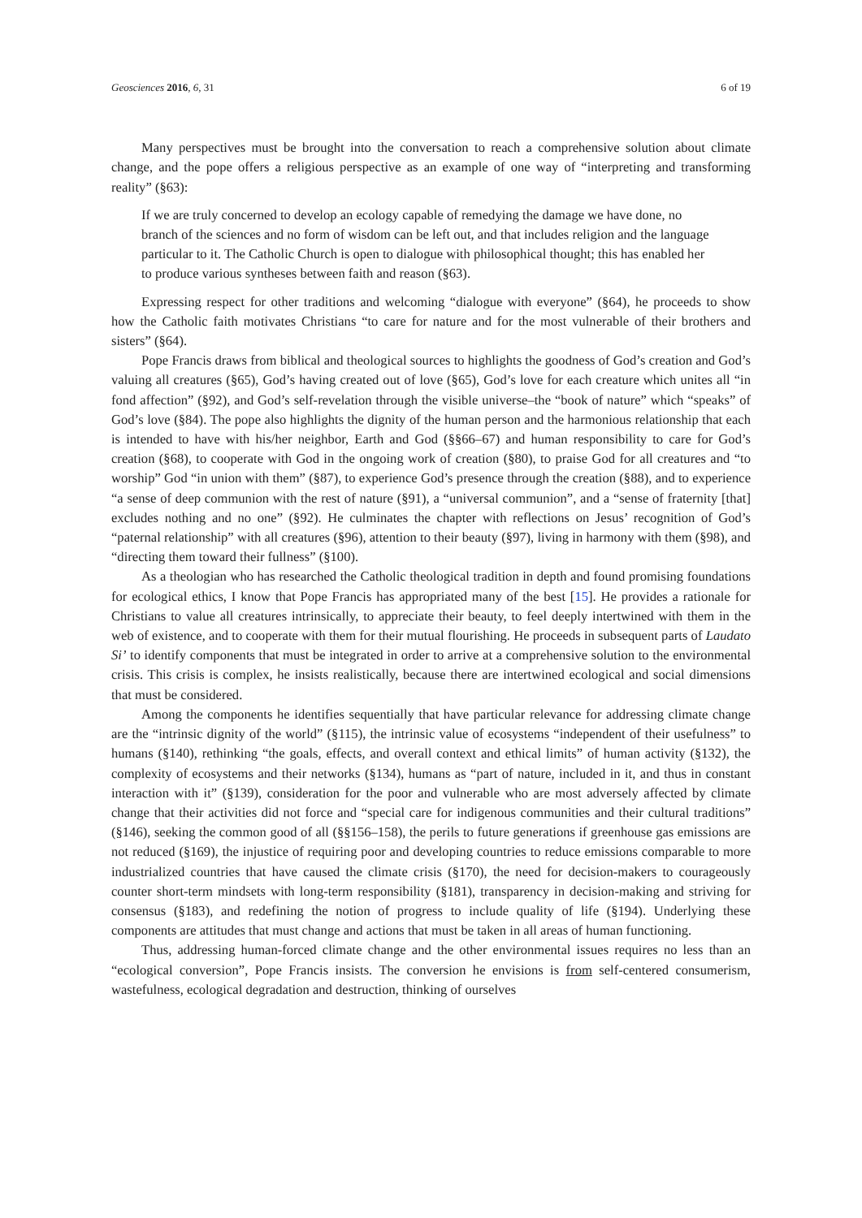Geosciences 2016, 6, 31 6 of 19
Many perspectives must be brought into the conversation to reach a comprehensive solution about climate change, and the pope offers a religious perspective as an example of one way of “interpreting and transforming reality” (§63):
If we are truly concerned to develop an ecology capable of remedying the damage we have done, no branch of the sciences and no form of wisdom can be left out, and that includes religion and the language particular to it. The Catholic Church is open to dialogue with philosophical thought; this has enabled her to produce various syntheses between faith and reason (§63).
Expressing respect for other traditions and welcoming “dialogue with everyone” (§64), he proceeds to show how the Catholic faith motivates Christians “to care for nature and for the most vulnerable of their brothers and sisters” (§64).
Pope Francis draws from biblical and theological sources to highlights the goodness of God’s creation and God’s valuing all creatures (§65), God’s having created out of love (§65), God’s love for each creature which unites all “in fond affection” (§92), and God’s self-revelation through the visible universe–the “book of nature” which “speaks” of God’s love (§84). The pope also highlights the dignity of the human person and the harmonious relationship that each is intended to have with his/her neighbor, Earth and God (§§66–67) and human responsibility to care for God’s creation (§68), to cooperate with God in the ongoing work of creation (§80), to praise God for all creatures and “to worship” God “in union with them” (§87), to experience God’s presence through the creation (§88), and to experience “a sense of deep communion with the rest of nature (§91), a “universal communion”, and a “sense of fraternity [that] excludes nothing and no one” (§92). He culminates the chapter with reflections on Jesus’ recognition of God’s “paternal relationship” with all creatures (§96), attention to their beauty (§97), living in harmony with them (§98), and “directing them toward their fullness” (§100).
As a theologian who has researched the Catholic theological tradition in depth and found promising foundations for ecological ethics, I know that Pope Francis has appropriated many of the best [15]. He provides a rationale for Christians to value all creatures intrinsically, to appreciate their beauty, to feel deeply intertwined with them in the web of existence, and to cooperate with them for their mutual flourishing. He proceeds in subsequent parts of Laudato Si’ to identify components that must be integrated in order to arrive at a comprehensive solution to the environmental crisis. This crisis is complex, he insists realistically, because there are intertwined ecological and social dimensions that must be considered.
Among the components he identifies sequentially that have particular relevance for addressing climate change are the “intrinsic dignity of the world” (§115), the intrinsic value of ecosystems “independent of their usefulness” to humans (§140), rethinking “the goals, effects, and overall context and ethical limits” of human activity (§132), the complexity of ecosystems and their networks (§134), humans as “part of nature, included in it, and thus in constant interaction with it” (§139), consideration for the poor and vulnerable who are most adversely affected by climate change that their activities did not force and “special care for indigenous communities and their cultural traditions” (§146), seeking the common good of all (§§156–158), the perils to future generations if greenhouse gas emissions are not reduced (§169), the injustice of requiring poor and developing countries to reduce emissions comparable to more industrialized countries that have caused the climate crisis (§170), the need for decision-makers to courageously counter short-term mindsets with long-term responsibility (§181), transparency in decision-making and striving for consensus (§183), and redefining the notion of progress to include quality of life (§194). Underlying these components are attitudes that must change and actions that must be taken in all areas of human functioning.
Thus, addressing human-forced climate change and the other environmental issues requires no less than an “ecological conversion”, Pope Francis insists. The conversion he envisions is from self-centered consumerism, wastefulness, ecological degradation and destruction, thinking of ourselves